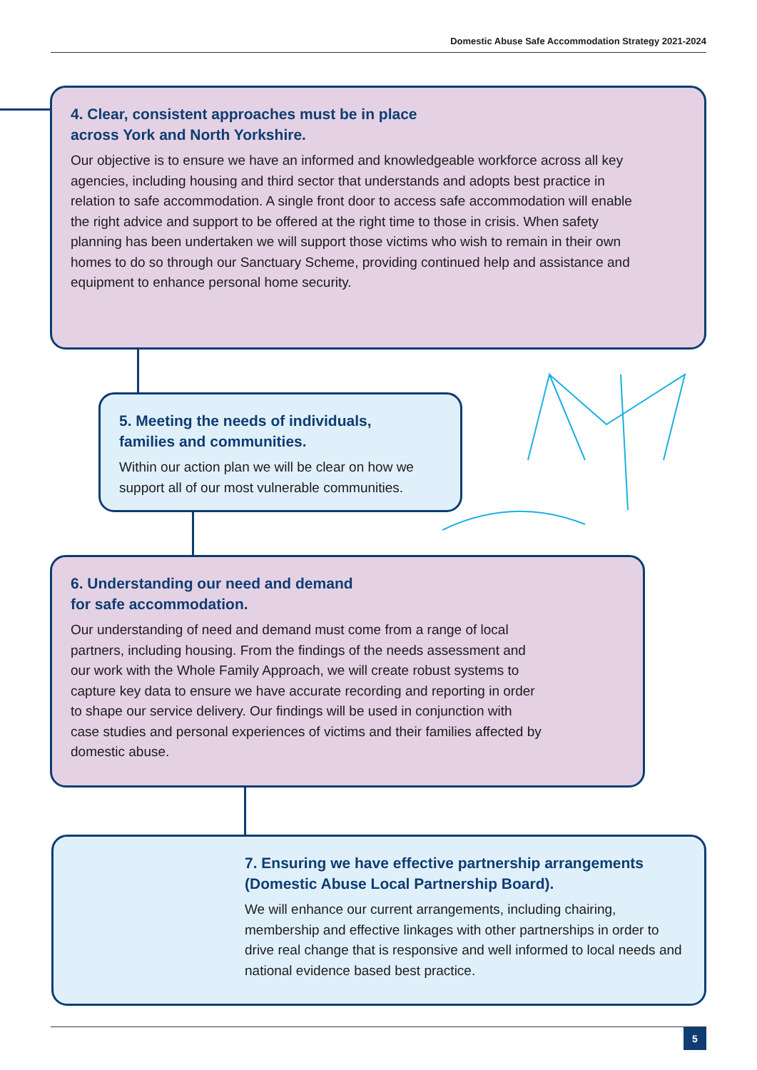Domestic Abuse Safe Accommodation Strategy 2021-2024
4. Clear, consistent approaches must be in place
across York and North Yorkshire.
Our objective is to ensure we have an informed and knowledgeable workforce across all key agencies, including housing and third sector that understands and adopts best practice in relation to safe accommodation. A single front door to access safe accommodation will enable the right advice and support to be offered at the right time to those in crisis. When safety planning has been undertaken we will support those victims who wish to remain in their own homes to do so through our Sanctuary Scheme, providing continued help and assistance and equipment to enhance personal home security.
5. Meeting the needs of individuals,
families and communities.
Within our action plan we will be clear on how we support all of our most vulnerable communities.
6. Understanding our need and demand
for safe accommodation.
Our understanding of need and demand must come from a range of local partners, including housing. From the findings of the needs assessment and our work with the Whole Family Approach, we will create robust systems to capture key data to ensure we have accurate recording and reporting in order to shape our service delivery. Our findings will be used in conjunction with case studies and personal experiences of victims and their families affected by domestic abuse.
7. Ensuring we have effective partnership arrangements
(Domestic Abuse Local Partnership Board).
We will enhance our current arrangements, including chairing, membership and effective linkages with other partnerships in order to drive real change that is responsive and well informed to local needs and national evidence based best practice.
5